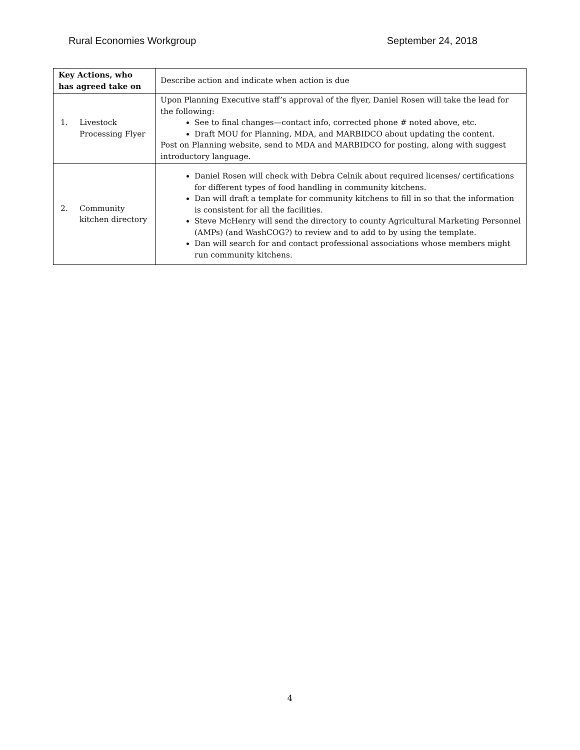Rural Economies Workgroup September 24, 2018
| Key Actions, who has agreed take on | Describe action and indicate when action is due |
| 1. Livestock Processing Flyer | Upon Planning Executive staff’s approval of the flyer, Daniel Rosen will take the lead for the following: See to final changes—contact info, corrected phone # noted above, etc. Draft MOU for Planning, MDA, and MARBIDCO about updating the content. Post on Planning website, send to MDA and MARBIDCO for posting, along with suggest introductory language. |
| 2. Community kitchen directory | Daniel Rosen will check with Debra Celnik about required licenses/ certifications for different types of food handling in community kitchens. Dan will draft a template for community kitchens to fill in so that the information is consistent for all the facilities. Steve McHenry will send the directory to county Agricultural Marketing Personnel (AMPs) (and WashCOG?) to review and to add to by using the template. Dan will search for and contact professional associations whose members might run community kitchens. |
4